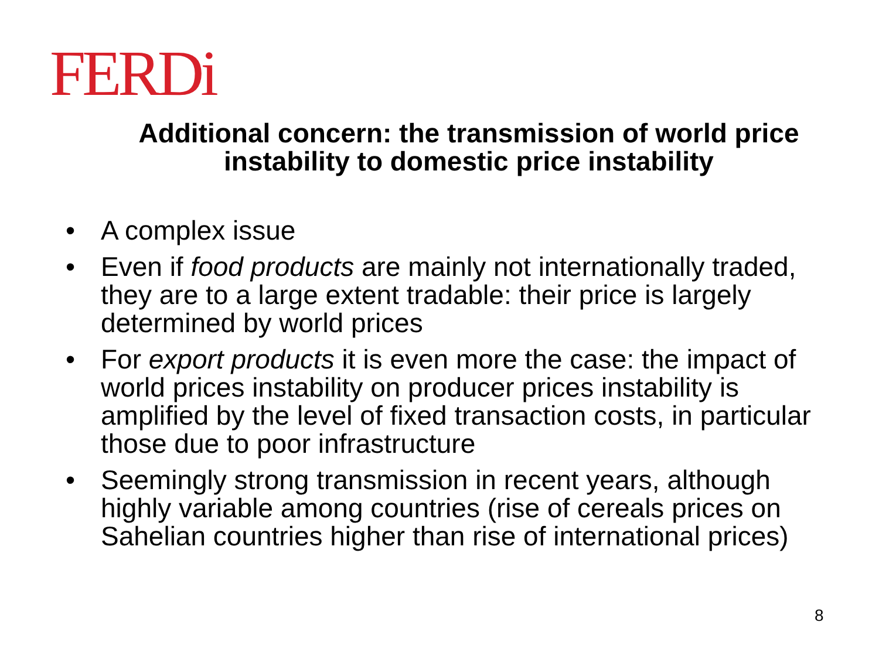FERDi
Additional concern: the transmission of world price instability to domestic price instability
• A complex issue
• Even if food products are mainly not internationally traded, they are to a large extent tradable: their price is largely determined by world prices
• For export products it is even more the case: the impact of world prices instability on producer prices instability is amplified by the level of fixed transaction costs, in particular those due to poor infrastructure
• Seemingly strong transmission in recent years, although highly variable among countries (rise of cereals prices on Sahelian countries higher than rise of international prices)
8